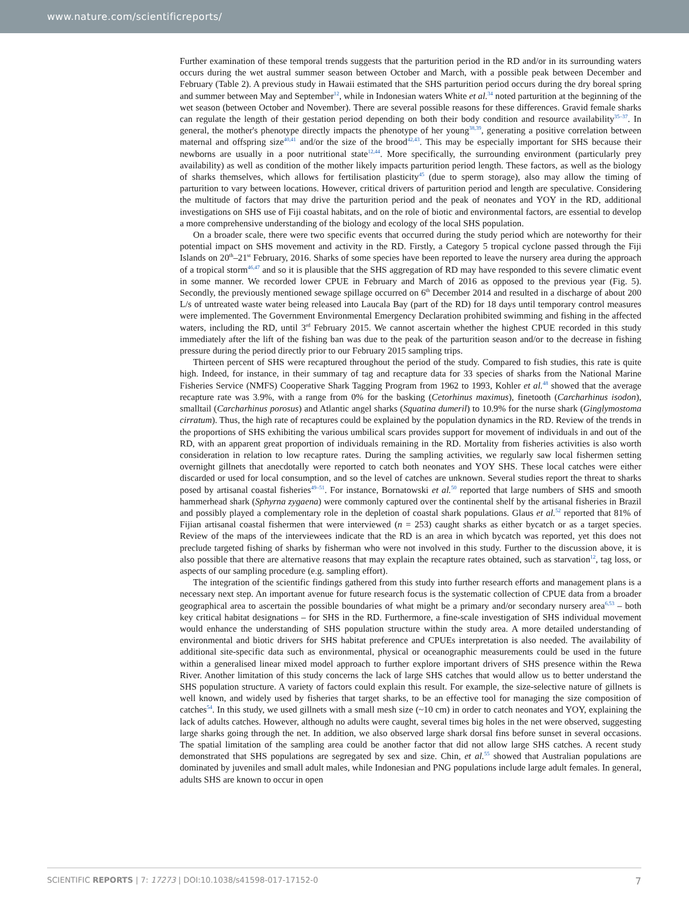www.nature.com/scientificreports/
Further examination of these temporal trends suggests that the parturition period in the RD and/or in its surrounding waters occurs during the wet austral summer season between October and March, with a possible peak between December and February (Table 2). A previous study in Hawaii estimated that the SHS parturition period occurs during the dry boreal spring and summer between May and September<sup>12</sup>, while in Indonesian waters White et al.<sup>34</sup> noted parturition at the beginning of the wet season (between October and November). There are several possible reasons for these differences. Gravid female sharks can regulate the length of their gestation period depending on both their body condition and resource availability<sup>35–37</sup>. In general, the mother's phenotype directly impacts the phenotype of her young<sup>38,39</sup>, generating a positive correlation between maternal and offspring size<sup>40,41</sup> and/or the size of the brood<sup>42,43</sup>. This may be especially important for SHS because their newborns are usually in a poor nutritional state<sup>12,44</sup>. More specifically, the surrounding environment (particularly prey availability) as well as condition of the mother likely impacts parturition period length. These factors, as well as the biology of sharks themselves, which allows for fertilisation plasticity<sup>45</sup> (due to sperm storage), also may allow the timing of parturition to vary between locations. However, critical drivers of parturition period and length are speculative. Considering the multitude of factors that may drive the parturition period and the peak of neonates and YOY in the RD, additional investigations on SHS use of Fiji coastal habitats, and on the role of biotic and environmental factors, are essential to develop a more comprehensive understanding of the biology and ecology of the local SHS population.
On a broader scale, there were two specific events that occurred during the study period which are noteworthy for their potential impact on SHS movement and activity in the RD. Firstly, a Category 5 tropical cyclone passed through the Fiji Islands on 20<sup>th</sup>–21<sup>st</sup> February, 2016. Sharks of some species have been reported to leave the nursery area during the approach of a tropical storm<sup>46,47</sup> and so it is plausible that the SHS aggregation of RD may have responded to this severe climatic event in some manner. We recorded lower CPUE in February and March of 2016 as opposed to the previous year (Fig. 5). Secondly, the previously mentioned sewage spillage occurred on 6<sup>th</sup> December 2014 and resulted in a discharge of about 200 L/s of untreated waste water being released into Laucala Bay (part of the RD) for 18 days until temporary control measures were implemented. The Government Environmental Emergency Declaration prohibited swimming and fishing in the affected waters, including the RD, until 3<sup>rd</sup> February 2015. We cannot ascertain whether the highest CPUE recorded in this study immediately after the lift of the fishing ban was due to the peak of the parturition season and/or to the decrease in fishing pressure during the period directly prior to our February 2015 sampling trips.
Thirteen percent of SHS were recaptured throughout the period of the study. Compared to fish studies, this rate is quite high. Indeed, for instance, in their summary of tag and recapture data for 33 species of sharks from the National Marine Fisheries Service (NMFS) Cooperative Shark Tagging Program from 1962 to 1993, Kohler et al.<sup>48</sup> showed that the average recapture rate was 3.9%, with a range from 0% for the basking (Cetorhinus maximus), finetooth (Carcharhinus isodon), smalltail (Carcharhinus porosus) and Atlantic angel sharks (Squatina dumeril) to 10.9% for the nurse shark (Ginglymostoma cirratum). Thus, the high rate of recaptures could be explained by the population dynamics in the RD. Review of the trends in the proportions of SHS exhibiting the various umbilical scars provides support for movement of individuals in and out of the RD, with an apparent great proportion of individuals remaining in the RD. Mortality from fisheries activities is also worth consideration in relation to low recapture rates. During the sampling activities, we regularly saw local fishermen setting overnight gillnets that anecdotally were reported to catch both neonates and YOY SHS. These local catches were either discarded or used for local consumption, and so the level of catches are unknown. Several studies report the threat to sharks posed by artisanal coastal fisheries<sup>49–51</sup>. For instance, Bornatowski et al.<sup>50</sup> reported that large numbers of SHS and smooth hammerhead shark (Sphyrna zygaena) were commonly captured over the continental shelf by the artisanal fisheries in Brazil and possibly played a complementary role in the depletion of coastal shark populations. Glaus et al.<sup>52</sup> reported that 81% of Fijian artisanal coastal fishermen that were interviewed (n = 253) caught sharks as either bycatch or as a target species. Review of the maps of the interviewees indicate that the RD is an area in which bycatch was reported, yet this does not preclude targeted fishing of sharks by fisherman who were not involved in this study. Further to the discussion above, it is also possible that there are alternative reasons that may explain the recapture rates obtained, such as starvation<sup>12</sup>, tag loss, or aspects of our sampling procedure (e.g. sampling effort).
The integration of the scientific findings gathered from this study into further research efforts and management plans is a necessary next step. An important avenue for future research focus is the systematic collection of CPUE data from a broader geographical area to ascertain the possible boundaries of what might be a primary and/or secondary nursery area<sup>6,53</sup> – both key critical habitat designations – for SHS in the RD. Furthermore, a fine-scale investigation of SHS individual movement would enhance the understanding of SHS population structure within the study area. A more detailed understanding of environmental and biotic drivers for SHS habitat preference and CPUEs interpretation is also needed. The availability of additional site-specific data such as environmental, physical or oceanographic measurements could be used in the future within a generalised linear mixed model approach to further explore important drivers of SHS presence within the Rewa River. Another limitation of this study concerns the lack of large SHS catches that would allow us to better understand the SHS population structure. A variety of factors could explain this result. For example, the size-selective nature of gillnets is well known, and widely used by fisheries that target sharks, to be an effective tool for managing the size composition of catches<sup>54</sup>. In this study, we used gillnets with a small mesh size (~10 cm) in order to catch neonates and YOY, explaining the lack of adults catches. However, although no adults were caught, several times big holes in the net were observed, suggesting large sharks going through the net. In addition, we also observed large shark dorsal fins before sunset in several occasions. The spatial limitation of the sampling area could be another factor that did not allow large SHS catches. A recent study demonstrated that SHS populations are segregated by sex and size. Chin, et al.<sup>55</sup> showed that Australian populations are dominated by juveniles and small adult males, while Indonesian and PNG populations include large adult females. In general, adults SHS are known to occur in open
SCIENTIFIC REPORTS | 7: 17273 | DOI:10.1038/s41598-017-17152-0 7